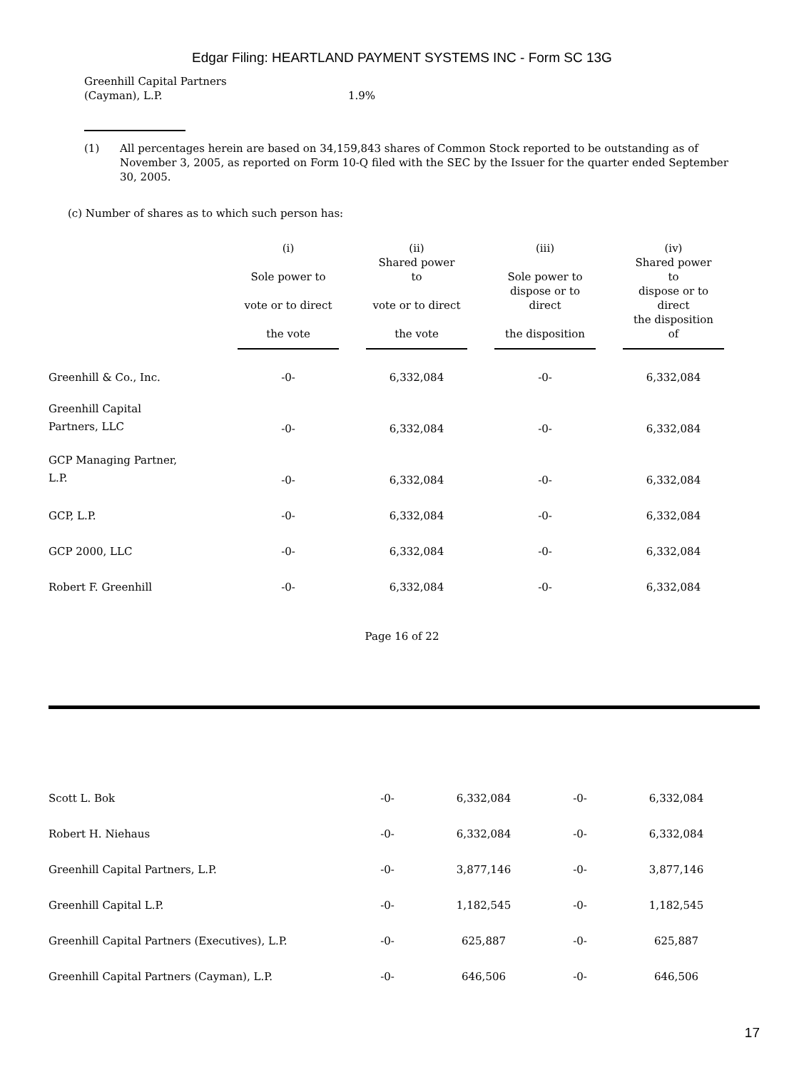Edgar Filing: HEARTLAND PAYMENT SYSTEMS INC - Form SC 13G
| Greenhill Capital Partners (Cayman), L.P. | 1.9% |
| (1) | All percentages herein are based on 34,159,843 shares of Common Stock reported to be outstanding as of November 3, 2005, as reported on Form 10-Q filed with the SEC by the Issuer for the quarter ended September 30, 2005. |
(c) Number of shares as to which such person has:
| | (i) Sole power to vote or to direct the vote | | (ii) Shared power to vote or to direct the vote | | (iii) Sole power to dispose or to direct the disposition | | (iv) Shared power to dispose or to direct the disposition of |
| Greenhill & Co., Inc. | -0- | | 6,332,084 | | -0- | | 6,332,084 |
| Greenhill Capital Partners, LLC | -0- | | 6,332,084 | | -0- | | 6,332,084 |
| GCP Managing Partner, L.P. | -0- | | 6,332,084 | | -0- | | 6,332,084 |
| GCP, L.P. | -0- | | 6,332,084 | | -0- | | 6,332,084 |
| GCP 2000, LLC | -0- | | 6,332,084 | | -0- | | 6,332,084 |
| Robert F. Greenhill | -0- | | 6,332,084 | | -0- | | 6,332,084 |
Page 16 of 22
| Scott L. Bok | -0- | 6,332,084 | -0- | 6,332,084 |
| Robert H. Niehaus | -0- | 6,332,084 | -0- | 6,332,084 |
| Greenhill Capital Partners, L.P. | -0- | 3,877,146 | -0- | 3,877,146 |
| Greenhill Capital L.P. | -0- | 1,182,545 | -0- | 1,182,545 |
| Greenhill Capital Partners (Executives), L.P. | -0- | 625,887 | -0- | 625,887 |
| Greenhill Capital Partners (Cayman), L.P. | -0- | 646,506 | -0- | 646,506 |
17